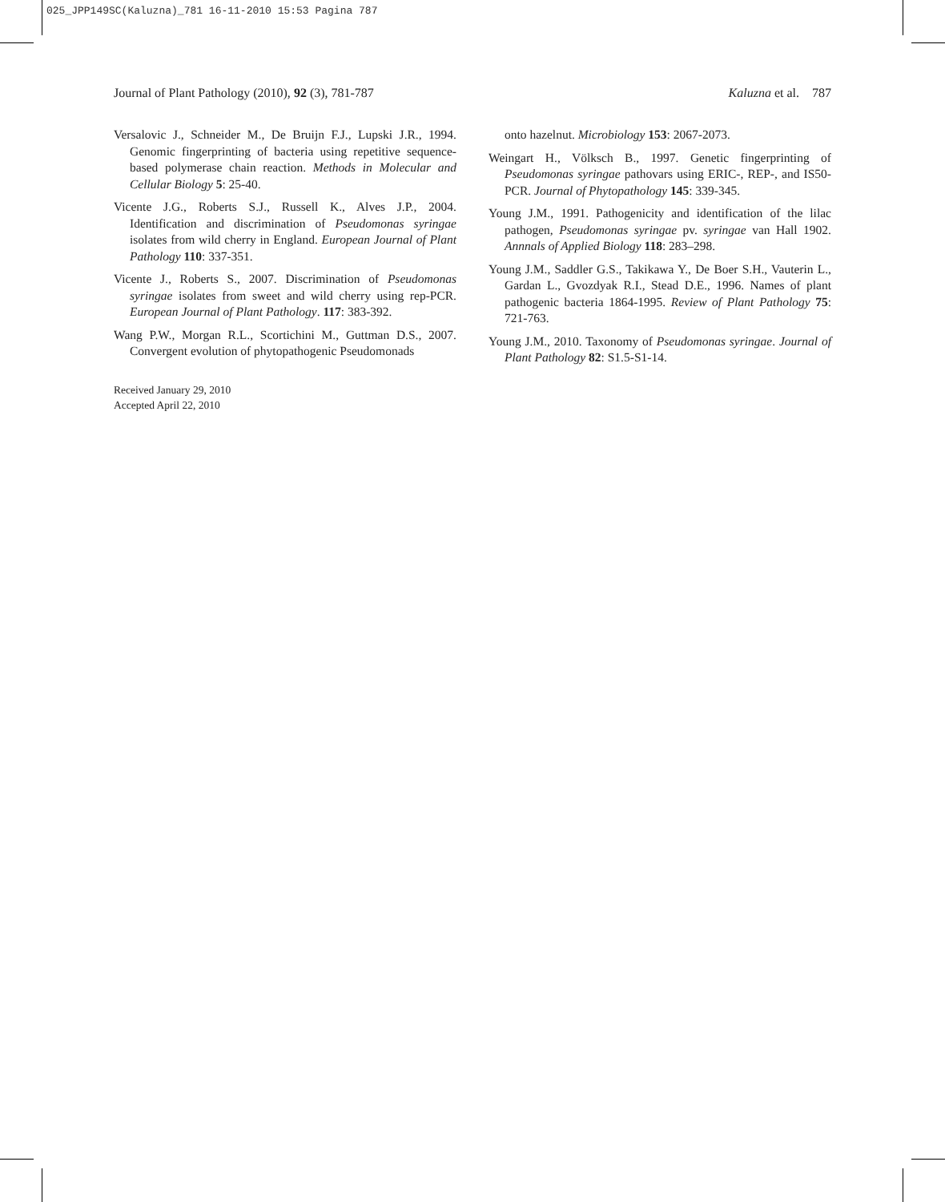025_JPP149SC(Kaluzna)_781 16-11-2010 15:53 Pagina 787
Journal of Plant Pathology (2010), 92 (3), 781-787 Kaluzna et al. 787
Versalovic J., Schneider M., De Bruijn F.J., Lupski J.R., 1994. Genomic fingerprinting of bacteria using repetitive sequence-based polymerase chain reaction. Methods in Molecular and Cellular Biology 5: 25-40.
Vicente J.G., Roberts S.J., Russell K., Alves J.P., 2004. Identification and discrimination of Pseudomonas syringae isolates from wild cherry in England. European Journal of Plant Pathology 110: 337-351.
Vicente J., Roberts S., 2007. Discrimination of Pseudomonas syringae isolates from sweet and wild cherry using rep-PCR. European Journal of Plant Pathology. 117: 383-392.
Wang P.W., Morgan R.L., Scortichini M., Guttman D.S., 2007. Convergent evolution of phytopathogenic Pseudomonads
Received January 29, 2010
Accepted April 22, 2010
onto hazelnut. Microbiology 153: 2067-2073.
Weingart H., Völksch B., 1997. Genetic fingerprinting of Pseudomonas syringae pathovars using ERIC-, REP-, and IS50-PCR. Journal of Phytopathology 145: 339-345.
Young J.M., 1991. Pathogenicity and identification of the lilac pathogen, Pseudomonas syringae pv. syringae van Hall 1902. Annnals of Applied Biology 118: 283–298.
Young J.M., Saddler G.S., Takikawa Y., De Boer S.H., Vauterin L., Gardan L., Gvozdyak R.I., Stead D.E., 1996. Names of plant pathogenic bacteria 1864-1995. Review of Plant Pathology 75: 721-763.
Young J.M., 2010. Taxonomy of Pseudomonas syringae. Journal of Plant Pathology 82: S1.5-S1-14.